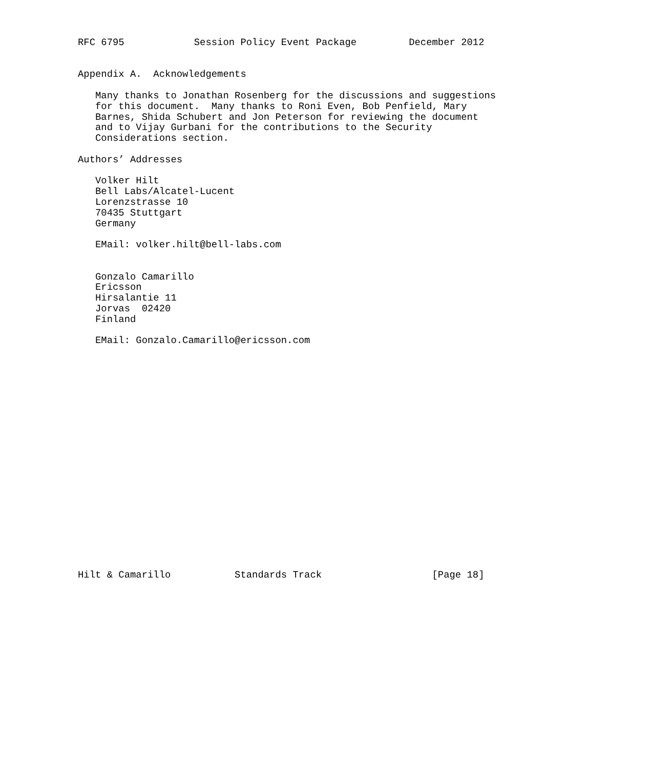RFC 6795            Session Policy Event Package         December 2012


Appendix A.  Acknowledgements

   Many thanks to Jonathan Rosenberg for the discussions and suggestions
   for this document.  Many thanks to Roni Even, Bob Penfield, Mary
   Barnes, Shida Schubert and Jon Peterson for reviewing the document
   and to Vijay Gurbani for the contributions to the Security
   Considerations section.

Authors’ Addresses

   Volker Hilt
   Bell Labs/Alcatel-Lucent
   Lorenzstrasse 10
   70435 Stuttgart
   Germany

   EMail: volker.hilt@bell-labs.com


   Gonzalo Camarillo
   Ericsson
   Hirsalantie 11
   Jorvas  02420
   Finland

   EMail: Gonzalo.Camarillo@ericsson.com





















Hilt & Camarillo           Standards Track                   [Page 18]